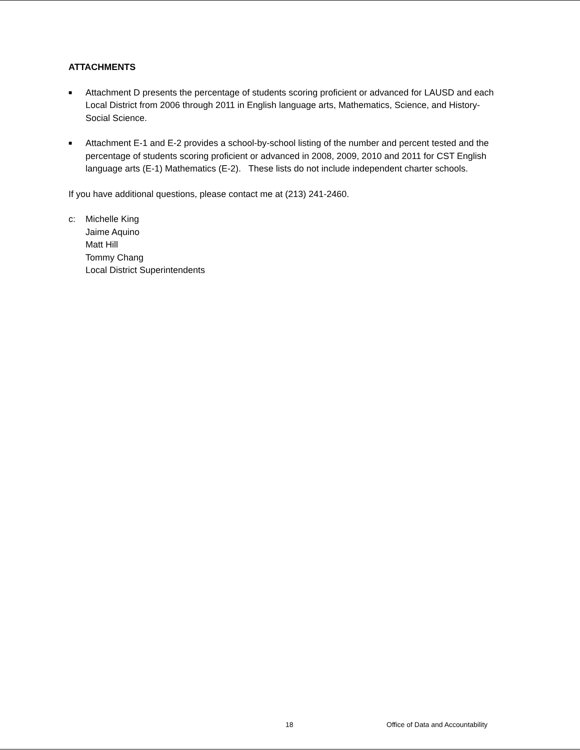ATTACHMENTS
■ Attachment D presents the percentage of students scoring proficient or advanced for LAUSD and each Local District from 2006 through 2011 in English language arts, Mathematics, Science, and History-Social Science.
■ Attachment E-1 and E-2 provides a school-by-school listing of the number and percent tested and the percentage of students scoring proficient or advanced in 2008, 2009, 2010 and 2011 for CST English language arts (E-1) Mathematics (E-2). These lists do not include independent charter schools.
If you have additional questions, please contact me at (213) 241-2460.
c: Michelle King
Jaime Aquino
Matt Hill
Tommy Chang
Local District Superintendents
18 Office of Data and Accountability